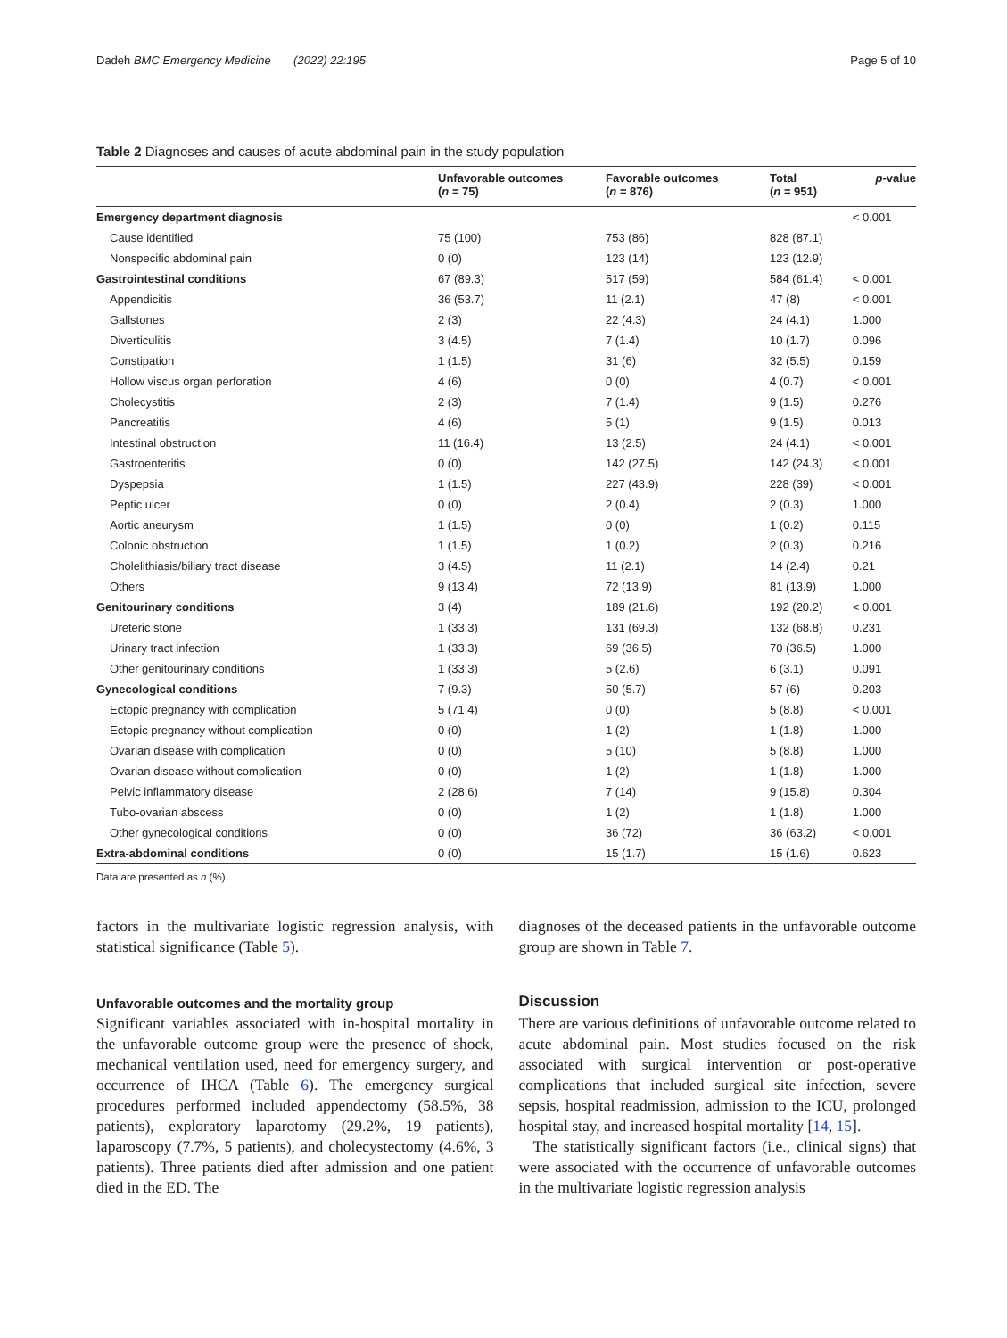Dadeh BMC Emergency Medicine (2022) 22:195 Page 5 of 10
Table 2 Diagnoses and causes of acute abdominal pain in the study population
| | Unfavorable outcomes ( n = 75) | Favorable outcomes ( n = 876) | Total ( n = 951) | p -value |
| --- | --- | --- | --- | --- |
| Emergency department diagnosis | | | | < 0.001 |
| Cause identified | 75 (100) | 753 (86) | 828 (87.1) | |
| Nonspecific abdominal pain | 0 (0) | 123 (14) | 123 (12.9) | |
| Gastrointestinal conditions | 67 (89.3) | 517 (59) | 584 (61.4) | < 0.001 |
| Appendicitis | 36 (53.7) | 11 (2.1) | 47 (8) | < 0.001 |
| Gallstones | 2 (3) | 22 (4.3) | 24 (4.1) | 1.000 |
| Diverticulitis | 3 (4.5) | 7 (1.4) | 10 (1.7) | 0.096 |
| Constipation | 1 (1.5) | 31 (6) | 32 (5.5) | 0.159 |
| Hollow viscus organ perforation | 4 (6) | 0 (0) | 4 (0.7) | < 0.001 |
| Cholecystitis | 2 (3) | 7 (1.4) | 9 (1.5) | 0.276 |
| Pancreatitis | 4 (6) | 5 (1) | 9 (1.5) | 0.013 |
| Intestinal obstruction | 11 (16.4) | 13 (2.5) | 24 (4.1) | < 0.001 |
| Gastroenteritis | 0 (0) | 142 (27.5) | 142 (24.3) | < 0.001 |
| Dyspepsia | 1 (1.5) | 227 (43.9) | 228 (39) | < 0.001 |
| Peptic ulcer | 0 (0) | 2 (0.4) | 2 (0.3) | 1.000 |
| Aortic aneurysm | 1 (1.5) | 0 (0) | 1 (0.2) | 0.115 |
| Colonic obstruction | 1 (1.5) | 1 (0.2) | 2 (0.3) | 0.216 |
| Cholelithiasis/biliary tract disease | 3 (4.5) | 11 (2.1) | 14 (2.4) | 0.21 |
| Others | 9 (13.4) | 72 (13.9) | 81 (13.9) | 1.000 |
| Genitourinary conditions | 3 (4) | 189 (21.6) | 192 (20.2) | < 0.001 |
| Ureteric stone | 1 (33.3) | 131 (69.3) | 132 (68.8) | 0.231 |
| Urinary tract infection | 1 (33.3) | 69 (36.5) | 70 (36.5) | 1.000 |
| Other genitourinary conditions | 1 (33.3) | 5 (2.6) | 6 (3.1) | 0.091 |
| Gynecological conditions | 7 (9.3) | 50 (5.7) | 57 (6) | 0.203 |
| Ectopic pregnancy with complication | 5 (71.4) | 0 (0) | 5 (8.8) | < 0.001 |
| Ectopic pregnancy without complication | 0 (0) | 1 (2) | 1 (1.8) | 1.000 |
| Ovarian disease with complication | 0 (0) | 5 (10) | 5 (8.8) | 1.000 |
| Ovarian disease without complication | 0 (0) | 1 (2) | 1 (1.8) | 1.000 |
| Pelvic inflammatory disease | 2 (28.6) | 7 (14) | 9 (15.8) | 0.304 |
| Tubo-ovarian abscess | 0 (0) | 1 (2) | 1 (1.8) | 1.000 |
| Other gynecological conditions | 0 (0) | 36 (72) | 36 (63.2) | < 0.001 |
| Extra-abdominal conditions | 0 (0) | 15 (1.7) | 15 (1.6) | 0.623 |
Data are presented as n (%)
factors in the multivariate logistic regression analysis, with statistical significance (Table 5).
Unfavorable outcomes and the mortality group
Significant variables associated with in-hospital mortality in the unfavorable outcome group were the presence of shock, mechanical ventilation used, need for emergency surgery, and occurrence of IHCA (Table 6). The emergency surgical procedures performed included appendectomy (58.5%, 38 patients), exploratory laparotomy (29.2%, 19 patients), laparoscopy (7.7%, 5 patients), and cholecystectomy (4.6%, 3 patients). Three patients died after admission and one patient died in the ED. The
diagnoses of the deceased patients in the unfavorable outcome group are shown in Table 7.
Discussion
There are various definitions of unfavorable outcome related to acute abdominal pain. Most studies focused on the risk associated with surgical intervention or post-operative complications that included surgical site infection, severe sepsis, hospital readmission, admission to the ICU, prolonged hospital stay, and increased hospital mortality [14, 15].
The statistically significant factors (i.e., clinical signs) that were associated with the occurrence of unfavorable outcomes in the multivariate logistic regression analysis